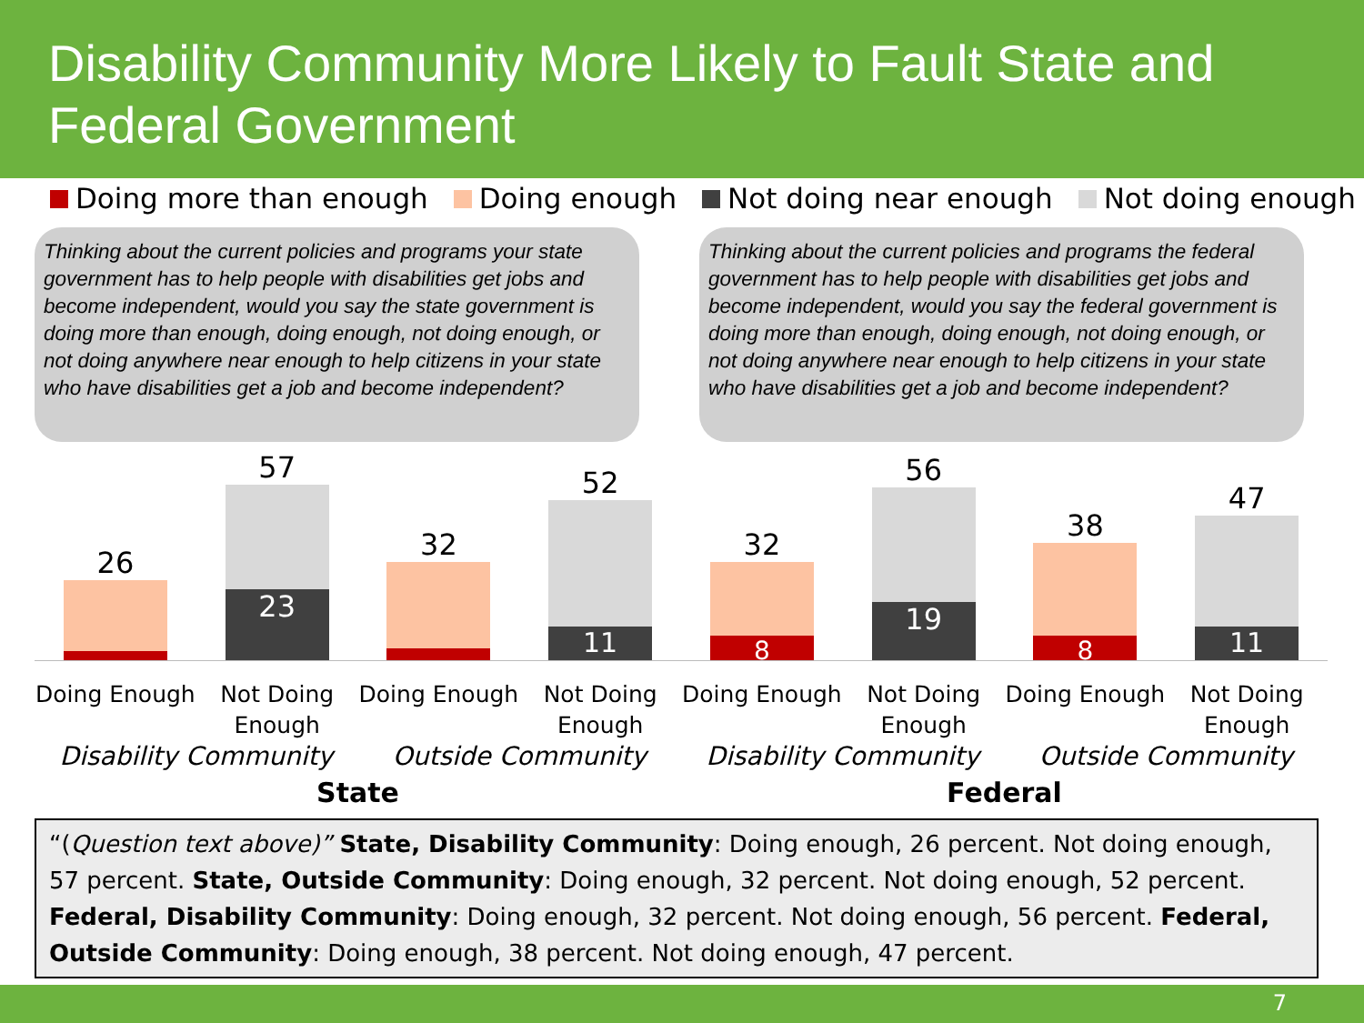Disability Community More Likely to Fault State and Federal Government
Doing more than enough Doing enough Not doing near enough Not doing enough
Thinking about the current policies and programs your state government has to help people with disabilities get jobs and become independent, would you say the state government is doing more than enough, doing enough, not doing enough, or not doing anywhere near enough to help citizens in your state who have disabilities get a job and become independent?
Thinking about the current policies and programs the federal government has to help people with disabilities get jobs and become independent, would you say the federal government is doing more than enough, doing enough, not doing enough, or not doing anywhere near enough to help citizens in your state who have disabilities get a job and become independent?
26
57
23
Doing Enough Not Doing Enough
Disability Community
32
52
11
Doing Enough Not Doing Enough
Outside Community
State
32
8
56
19
Doing Enough Not Doing Enough
Disability Community
38
8
47
11
Doing Enough Not Doing Enough
Outside Community
Federal
“(Question text above)” State, Disability Community: Doing enough, 26 percent. Not doing enough, 57 percent. State, Outside Community: Doing enough, 32 percent. Not doing enough, 52 percent. Federal, Disability Community: Doing enough, 32 percent. Not doing enough, 56 percent. Federal, Outside Community: Doing enough, 38 percent. Not doing enough, 47 percent.
7